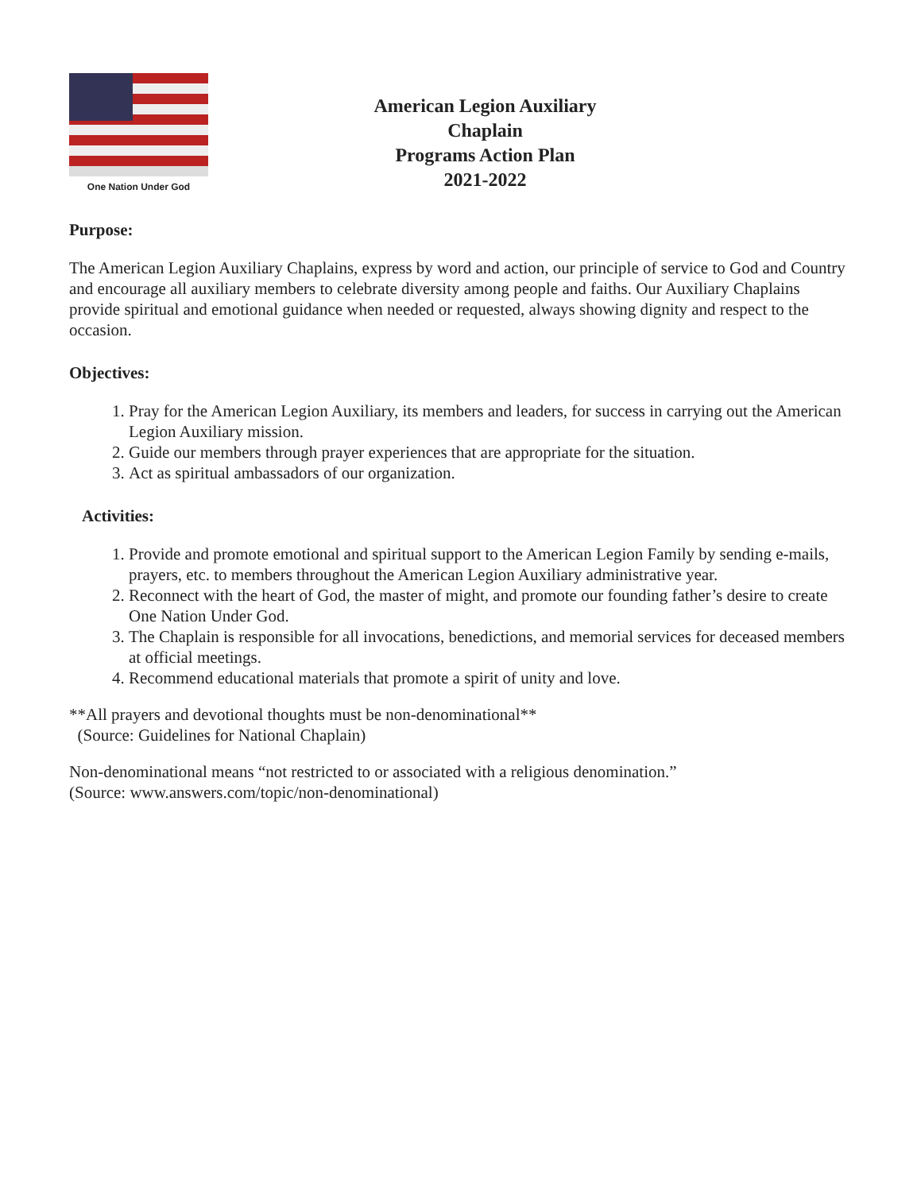One Nation Under God
American Legion Auxiliary
Chaplain
Programs Action Plan
2021-2022
Purpose:
The American Legion Auxiliary Chaplains, express by word and action, our principle of service to God and Country and encourage all auxiliary members to celebrate diversity among people and faiths. Our Auxiliary Chaplains provide spiritual and emotional guidance when needed or requested, always showing dignity and respect to the occasion.
Objectives:
1. Pray for the American Legion Auxiliary, its members and leaders, for success in carrying out the American Legion Auxiliary mission.
2. Guide our members through prayer experiences that are appropriate for the situation.
3. Act as spiritual ambassadors of our organization.
Activities:
1. Provide and promote emotional and spiritual support to the American Legion Family by sending e-mails, prayers, etc. to members throughout the American Legion Auxiliary administrative year.
2. Reconnect with the heart of God, the master of might, and promote our founding father’s desire to create One Nation Under God.
3. The Chaplain is responsible for all invocations, benedictions, and memorial services for deceased members at official meetings.
4. Recommend educational materials that promote a spirit of unity and love.
**All prayers and devotional thoughts must be non-denominational**
(Source: Guidelines for National Chaplain)
Non-denominational means “not restricted to or associated with a religious denomination.”
(Source: www.answers.com/topic/non-denominational)